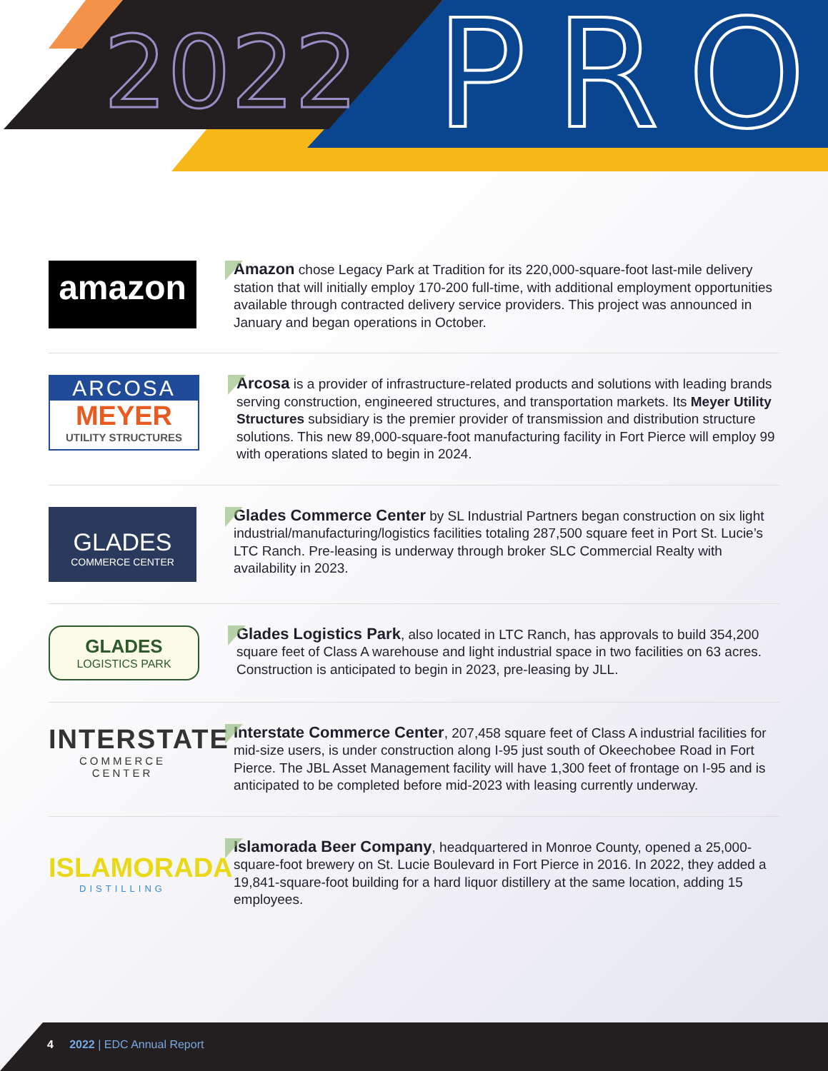2022 PRO
amazon
Amazon chose Legacy Park at Tradition for its 220,000-square-foot last-mile delivery station that will initially employ 170-200 full-time, with additional employment opportunities available through contracted delivery service providers. This project was announced in January and began operations in October.
ARCOSA
MEYER
UTILITY STRUCTURES
Arcosa is a provider of infrastructure-related products and solutions with leading brands serving construction, engineered structures, and transportation markets. Its Meyer Utility Structures subsidiary is the premier provider of transmission and distribution structure solutions. This new 89,000-square-foot manufacturing facility in Fort Pierce will employ 99 with operations slated to begin in 2024.
GLADES
COMMERCE CENTER
Glades Commerce Center by SL Industrial Partners began construction on six light industrial/manufacturing/logistics facilities totaling 287,500 square feet in Port St. Lucie’s LTC Ranch. Pre-leasing is underway through broker SLC Commercial Realty with availability in 2023.
GLADES
LOGISTICS PARK
Glades Logistics Park, also located in LTC Ranch, has approvals to build 354,200 square feet of Class A warehouse and light industrial space in two facilities on 63 acres. Construction is anticipated to begin in 2023, pre-leasing by JLL.
INTERSTATE
COMMERCE CENTER
Interstate Commerce Center, 207,458 square feet of Class A industrial facilities for mid-size users, is under construction along I-95 just south of Okeechobee Road in Fort Pierce. The JBL Asset Management facility will have 1,300 feet of frontage on I-95 and is anticipated to be completed before mid-2023 with leasing currently underway.
ISLAMORADA
DISTILLING
Islamorada Beer Company, headquartered in Monroe County, opened a 25,000-square-foot brewery on St. Lucie Boulevard in Fort Pierce in 2016. In 2022, they added a 19,841-square-foot building for a hard liquor distillery at the same location, adding 15 employees.
4 2022 | EDC Annual Report